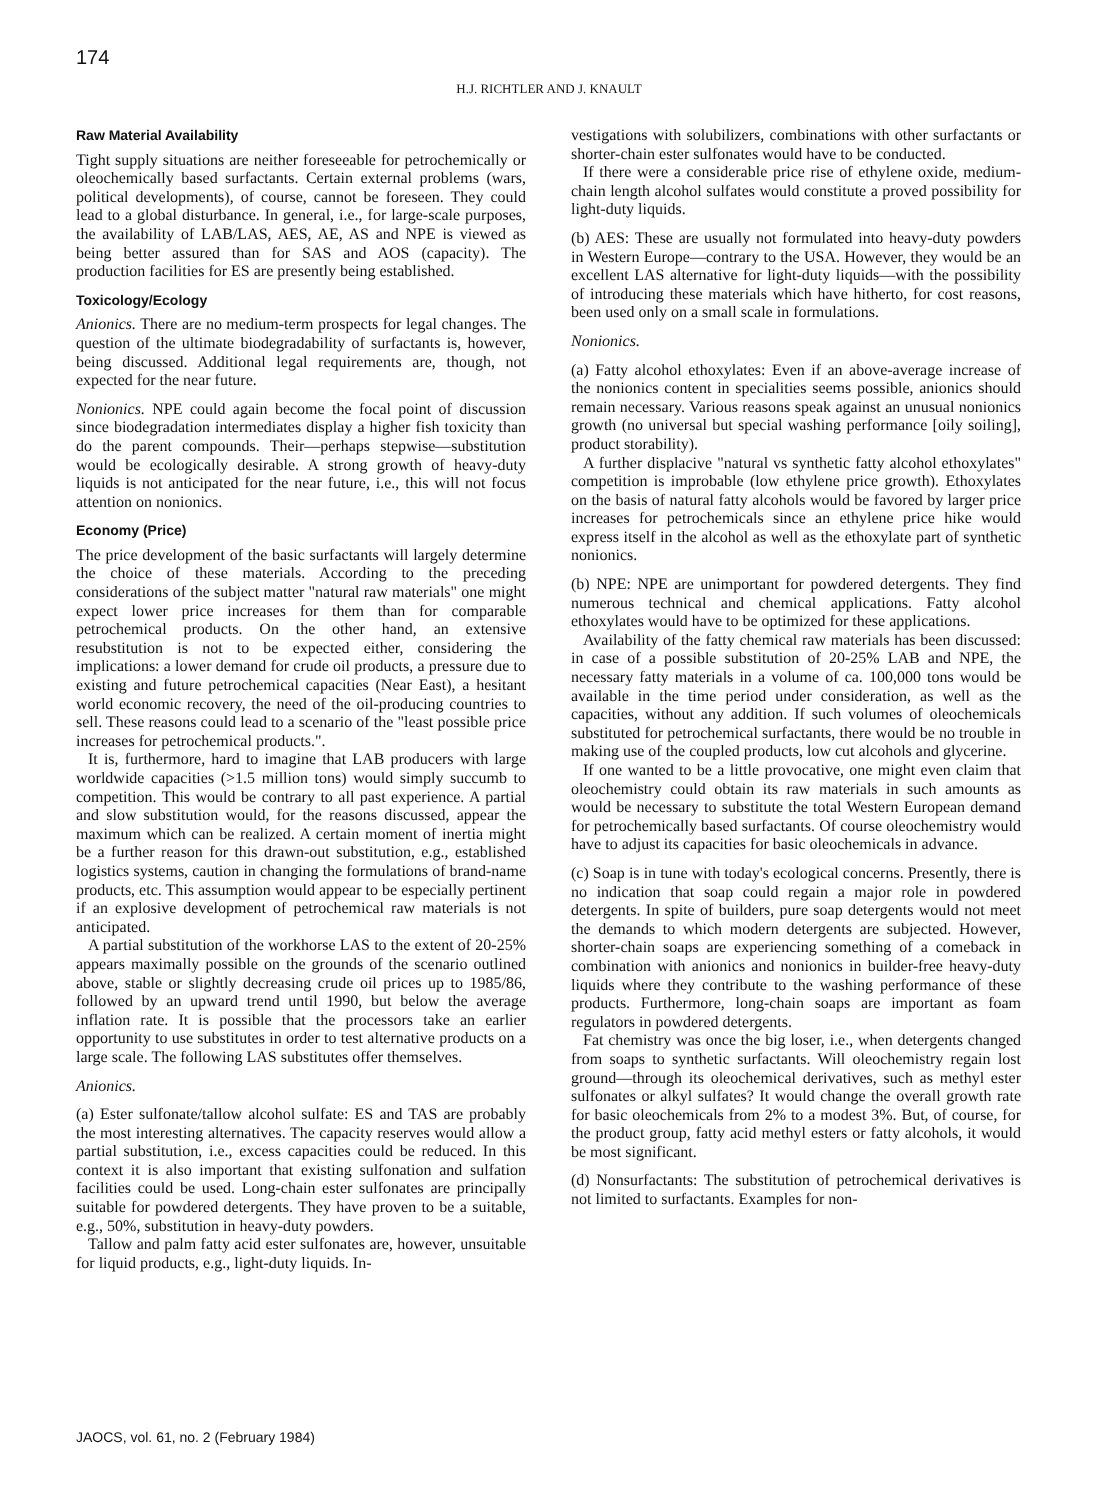174
H.J. RICHTLER AND J. KNAULT
Raw Material Availability
Tight supply situations are neither foreseeable for petrochemically or oleochemically based surfactants. Certain external problems (wars, political developments), of course, cannot be foreseen. They could lead to a global disturbance. In general, i.e., for large-scale purposes, the availability of LAB/LAS, AES, AE, AS and NPE is viewed as being better assured than for SAS and AOS (capacity). The production facilities for ES are presently being established.
Toxicology/Ecology
Anionics. There are no medium-term prospects for legal changes. The question of the ultimate biodegradability of surfactants is, however, being discussed. Additional legal requirements are, though, not expected for the near future.
Nonionics. NPE could again become the focal point of discussion since biodegradation intermediates display a higher fish toxicity than do the parent compounds. Their—perhaps stepwise—substitution would be ecologically desirable. A strong growth of heavy-duty liquids is not anticipated for the near future, i.e., this will not focus attention on nonionics.
Economy (Price)
The price development of the basic surfactants will largely determine the choice of these materials. According to the preceding considerations of the subject matter "natural raw materials" one might expect lower price increases for them than for comparable petrochemical products. On the other hand, an extensive resubstitution is not to be expected either, considering the implications: a lower demand for crude oil products, a pressure due to existing and future petrochemical capacities (Near East), a hesitant world economic recovery, the need of the oil-producing countries to sell. These reasons could lead to a scenario of the "least possible price increases for petrochemical products.".
It is, furthermore, hard to imagine that LAB producers with large worldwide capacities (>1.5 million tons) would simply succumb to competition. This would be contrary to all past experience. A partial and slow substitution would, for the reasons discussed, appear the maximum which can be realized. A certain moment of inertia might be a further reason for this drawn-out substitution, e.g., established logistics systems, caution in changing the formulations of brand-name products, etc. This assumption would appear to be especially pertinent if an explosive development of petrochemical raw materials is not anticipated.
A partial substitution of the workhorse LAS to the extent of 20-25% appears maximally possible on the grounds of the scenario outlined above, stable or slightly decreasing crude oil prices up to 1985/86, followed by an upward trend until 1990, but below the average inflation rate. It is possible that the processors take an earlier opportunity to use substitutes in order to test alternative products on a large scale. The following LAS substitutes offer themselves.
Anionics.
(a) Ester sulfonate/tallow alcohol sulfate: ES and TAS are probably the most interesting alternatives. The capacity reserves would allow a partial substitution, i.e., excess capacities could be reduced. In this context it is also important that existing sulfonation and sulfation facilities could be used. Long-chain ester sulfonates are principally suitable for powdered detergents. They have proven to be a suitable, e.g., 50%, substitution in heavy-duty powders.
Tallow and palm fatty acid ester sulfonates are, however, unsuitable for liquid products, e.g., light-duty liquids. In-
vestigations with solubilizers, combinations with other surfactants or shorter-chain ester sulfonates would have to be conducted.
If there were a considerable price rise of ethylene oxide, medium-chain length alcohol sulfates would constitute a proved possibility for light-duty liquids.
(b) AES: These are usually not formulated into heavy-duty powders in Western Europe—contrary to the USA. However, they would be an excellent LAS alternative for light-duty liquids—with the possibility of introducing these materials which have hitherto, for cost reasons, been used only on a small scale in formulations.
Nonionics.
(a) Fatty alcohol ethoxylates: Even if an above-average increase of the nonionics content in specialities seems possible, anionics should remain necessary. Various reasons speak against an unusual nonionics growth (no universal but special washing performance [oily soiling], product storability).
A further displacive "natural vs synthetic fatty alcohol ethoxylates" competition is improbable (low ethylene price growth). Ethoxylates on the basis of natural fatty alcohols would be favored by larger price increases for petrochemicals since an ethylene price hike would express itself in the alcohol as well as the ethoxylate part of synthetic nonionics.
(b) NPE: NPE are unimportant for powdered detergents. They find numerous technical and chemical applications. Fatty alcohol ethoxylates would have to be optimized for these applications.
Availability of the fatty chemical raw materials has been discussed: in case of a possible substitution of 20-25% LAB and NPE, the necessary fatty materials in a volume of ca. 100,000 tons would be available in the time period under consideration, as well as the capacities, without any addition. If such volumes of oleochemicals substituted for petrochemical surfactants, there would be no trouble in making use of the coupled products, low cut alcohols and glycerine.
If one wanted to be a little provocative, one might even claim that oleochemistry could obtain its raw materials in such amounts as would be necessary to substitute the total Western European demand for petrochemically based surfactants. Of course oleochemistry would have to adjust its capacities for basic oleochemicals in advance.
(c) Soap is in tune with today's ecological concerns. Presently, there is no indication that soap could regain a major role in powdered detergents. In spite of builders, pure soap detergents would not meet the demands to which modern detergents are subjected. However, shorter-chain soaps are experiencing something of a comeback in combination with anionics and nonionics in builder-free heavy-duty liquids where they contribute to the washing performance of these products. Furthermore, long-chain soaps are important as foam regulators in powdered detergents.
Fat chemistry was once the big loser, i.e., when detergents changed from soaps to synthetic surfactants. Will oleochemistry regain lost ground—through its oleochemical derivatives, such as methyl ester sulfonates or alkyl sulfates? It would change the overall growth rate for basic oleochemicals from 2% to a modest 3%. But, of course, for the product group, fatty acid methyl esters or fatty alcohols, it would be most significant.
(d) Nonsurfactants: The substitution of petrochemical derivatives is not limited to surfactants. Examples for non-
JAOCS, vol. 61, no. 2 (February 1984)